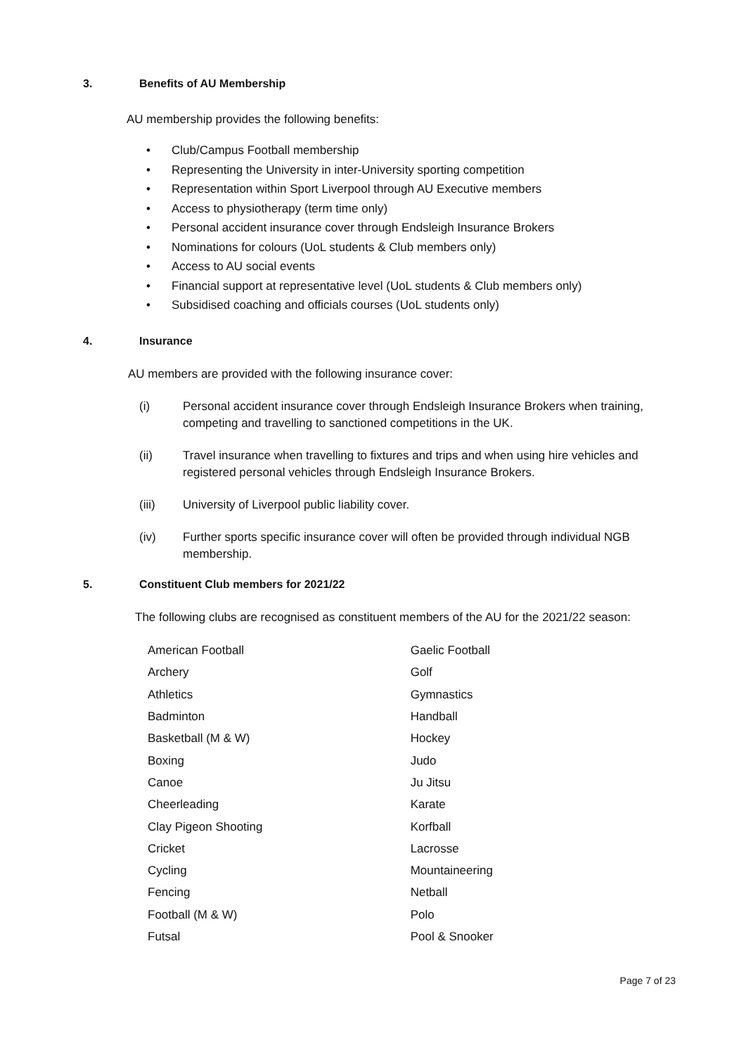3. Benefits of AU Membership
AU membership provides the following benefits:
• Club/Campus Football membership
• Representing the University in inter-University sporting competition
• Representation within Sport Liverpool through AU Executive members
• Access to physiotherapy (term time only)
• Personal accident insurance cover through Endsleigh Insurance Brokers
• Nominations for colours (UoL students & Club members only)
• Access to AU social events
• Financial support at representative level (UoL students & Club members only)
• Subsidised coaching and officials courses (UoL students only)
4. Insurance
AU members are provided with the following insurance cover:
(i) Personal accident insurance cover through Endsleigh Insurance Brokers when training, competing and travelling to sanctioned competitions in the UK.
(ii) Travel insurance when travelling to fixtures and trips and when using hire vehicles and registered personal vehicles through Endsleigh Insurance Brokers.
(iii) University of Liverpool public liability cover.
(iv) Further sports specific insurance cover will often be provided through individual NGB membership.
5. Constituent Club members for 2021/22
The following clubs are recognised as constituent members of the AU for the 2021/22 season:
| American Football | Gaelic Football |
| Archery | Golf |
| Athletics | Gymnastics |
| Badminton | Handball |
| Basketball (M & W) | Hockey |
| Boxing | Judo |
| Canoe | Ju Jitsu |
| Cheerleading | Karate |
| Clay Pigeon Shooting | Korfball |
| Cricket | Lacrosse |
| Cycling | Mountaineering |
| Fencing | Netball |
| Football (M & W) | Polo |
| Futsal | Pool & Snooker |
Page 7 of 23